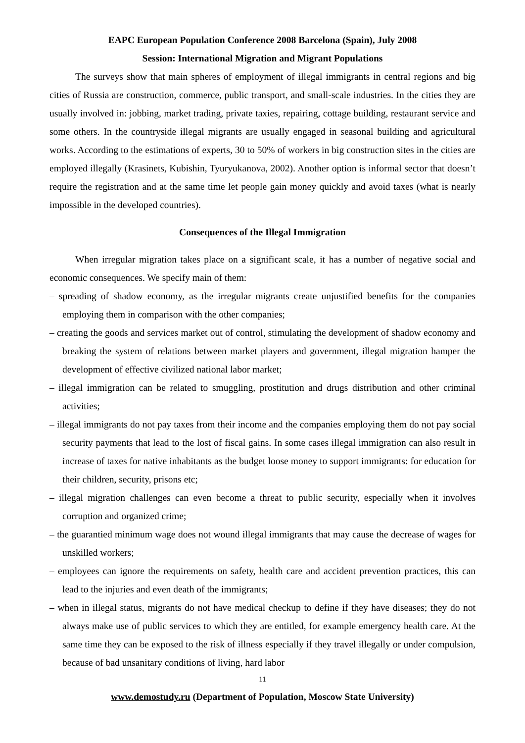EAPC European Population Conference 2008 Barcelona (Spain), July 2008
Session: International Migration and Migrant Populations
The surveys show that main spheres of employment of illegal immigrants in central regions and big cities of Russia are construction, commerce, public transport, and small-scale industries. In the cities they are usually involved in: jobbing, market trading, private taxies, repairing, cottage building, restaurant service and some others. In the countryside illegal migrants are usually engaged in seasonal building and agricultural works. According to the estimations of experts, 30 to 50% of workers in big construction sites in the cities are employed illegally (Krasinets, Kubishin, Tyuryukanova, 2002). Another option is informal sector that doesn’t require the registration and at the same time let people gain money quickly and avoid taxes (what is nearly impossible in the developed countries).
Consequences of the Illegal Immigration
When irregular migration takes place on a significant scale, it has a number of negative social and economic consequences. We specify main of them:
– spreading of shadow economy, as the irregular migrants create unjustified benefits for the companies employing them in comparison with the other companies;
– creating the goods and services market out of control, stimulating the development of shadow economy and breaking the system of relations between market players and government, illegal migration hamper the development of effective civilized national labor market;
– illegal immigration can be related to smuggling, prostitution and drugs distribution and other criminal activities;
– illegal immigrants do not pay taxes from their income and the companies employing them do not pay social security payments that lead to the lost of fiscal gains. In some cases illegal immigration can also result in increase of taxes for native inhabitants as the budget loose money to support immigrants: for education for their children, security, prisons etc;
– illegal migration challenges can even become a threat to public security, especially when it involves corruption and organized crime;
– the guarantied minimum wage does not wound illegal immigrants that may cause the decrease of wages for unskilled workers;
– employees can ignore the requirements on safety, health care and accident prevention practices, this can lead to the injuries and even death of the immigrants;
– when in illegal status, migrants do not have medical checkup to define if they have diseases; they do not always make use of public services to which they are entitled, for example emergency health care. At the same time they can be exposed to the risk of illness especially if they travel illegally or under compulsion, because of bad unsanitary conditions of living, hard labor
11
www.demostudy.ru (Department of Population, Moscow State University)